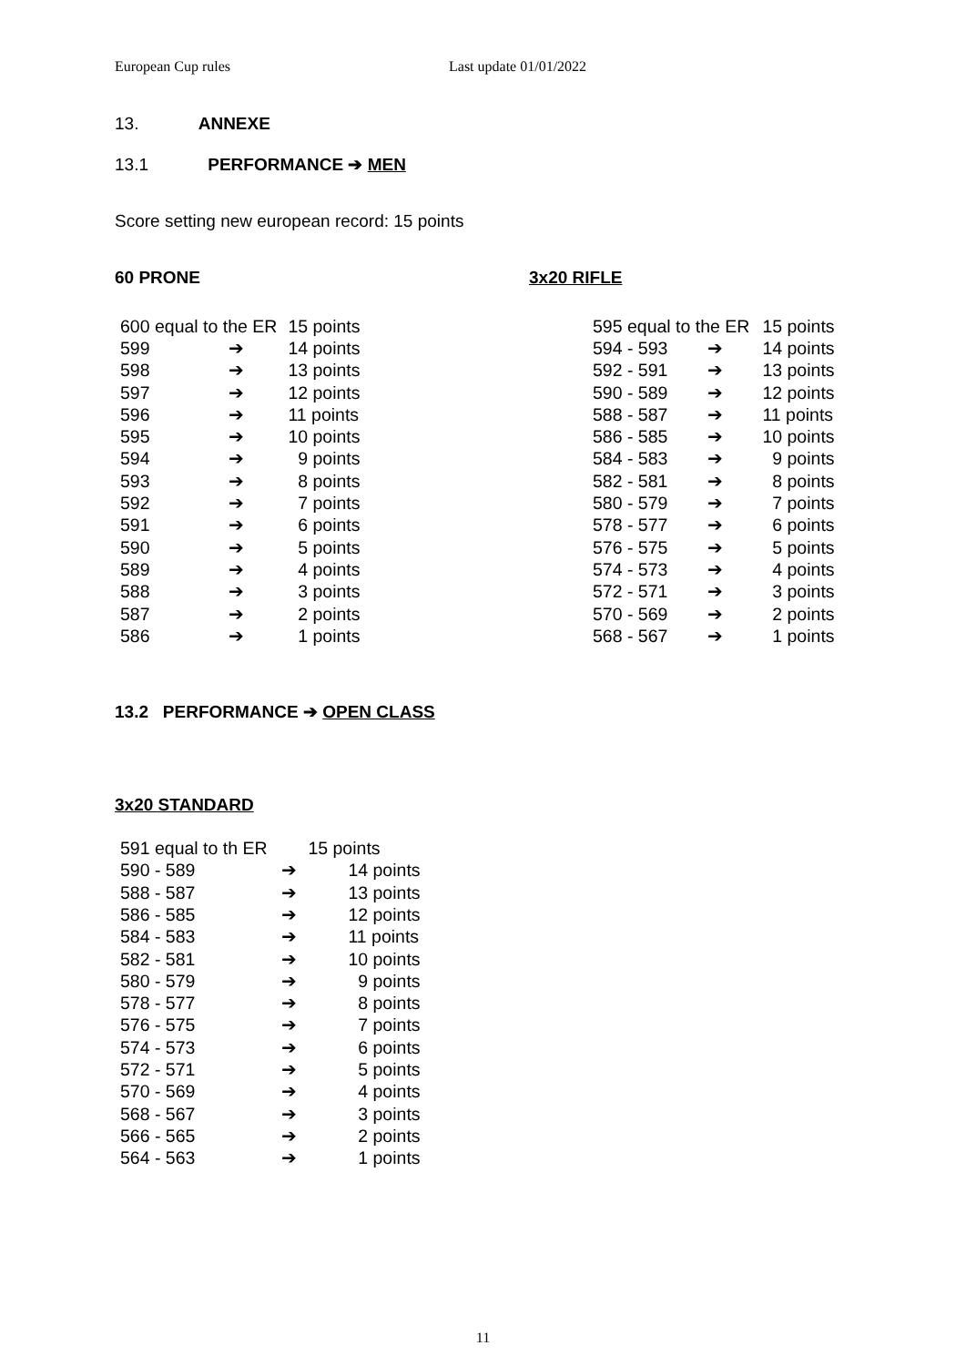European Cup rules Last update 01/01/2022
13. ANNEXE
13.1 PERFORMANCE ➔ MEN
Score setting new european record: 15 points
60 PRONE
| 600 equal to the ER | | 15 points |
| 599 | ➔ | 14 points |
| 598 | ➔ | 13 points |
| 597 | ➔ | 12 points |
| 596 | ➔ | 11 points |
| 595 | ➔ | 10 points |
| 594 | ➔ | 9 points |
| 593 | ➔ | 8 points |
| 592 | ➔ | 7 points |
| 591 | ➔ | 6 points |
| 590 | ➔ | 5 points |
| 589 | ➔ | 4 points |
| 588 | ➔ | 3 points |
| 587 | ➔ | 2 points |
| 586 | ➔ | 1 points |
3x20 RIFLE
| 595 equal to the ER | | 15 points |
| 594 - 593 | ➔ | 14 points |
| 592 - 591 | ➔ | 13 points |
| 590 - 589 | ➔ | 12 points |
| 588 - 587 | ➔ | 11 points |
| 586 - 585 | ➔ | 10 points |
| 584 - 583 | ➔ | 9 points |
| 582 - 581 | ➔ | 8 points |
| 580 - 579 | ➔ | 7 points |
| 578 - 577 | ➔ | 6 points |
| 576 - 575 | ➔ | 5 points |
| 574 - 573 | ➔ | 4 points |
| 572 - 571 | ➔ | 3 points |
| 570 - 569 | ➔ | 2 points |
| 568 - 567 | ➔ | 1 points |
13.2 PERFORMANCE ➔ OPEN CLASS
3x20 STANDARD
| 591 equal to th ER | | 15 points |
| 590 - 589 | ➔ | 14 points |
| 588 - 587 | ➔ | 13 points |
| 586 - 585 | ➔ | 12 points |
| 584 - 583 | ➔ | 11 points |
| 582 - 581 | ➔ | 10 points |
| 580 - 579 | ➔ | 9 points |
| 578 - 577 | ➔ | 8 points |
| 576 - 575 | ➔ | 7 points |
| 574 - 573 | ➔ | 6 points |
| 572 - 571 | ➔ | 5 points |
| 570 - 569 | ➔ | 4 points |
| 568 - 567 | ➔ | 3 points |
| 566 - 565 | ➔ | 2 points |
| 564 - 563 | ➔ | 1 points |
11